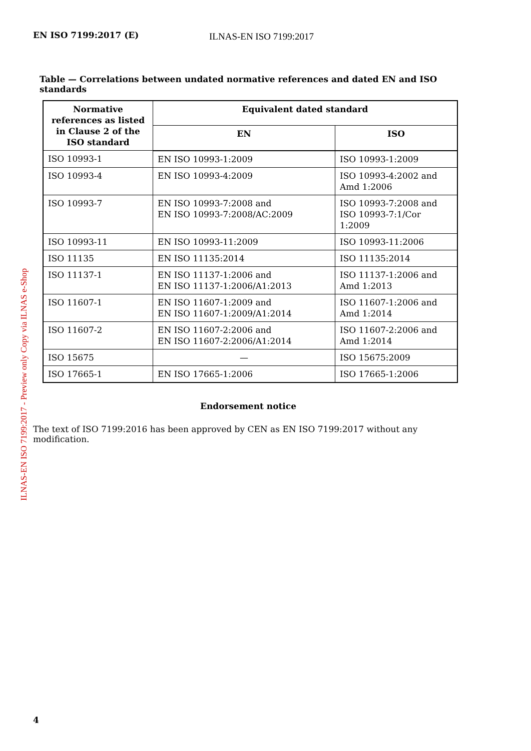EN ISO 7199:2017 (E) ILNAS-EN ISO 7199:2017
ILNAS-EN ISO 7199:2017 - Preview only Copy via ILNAS e-Shop
Table — Correlations between undated normative references and dated EN and ISO standards
| Normative references as listed in Clause 2 of the ISO standard | Equivalent dated standard | |
| --- | --- | --- |
| | EN | ISO |
| ISO 10993-1 | EN ISO 10993-1:2009 | ISO 10993-1:2009 |
| ISO 10993-4 | EN ISO 10993-4:2009 | ISO 10993-4:2002 and Amd 1:2006 |
| ISO 10993-7 | EN ISO 10993-7:2008 and EN ISO 10993-7:2008/AC:2009 | ISO 10993-7:2008 and ISO 10993-7:1/Cor 1:2009 |
| ISO 10993-11 | EN ISO 10993-11:2009 | ISO 10993-11:2006 |
| ISO 11135 | EN ISO 11135:2014 | ISO 11135:2014 |
| ISO 11137-1 | EN ISO 11137-1:2006 and EN ISO 11137-1:2006/A1:2013 | ISO 11137-1:2006 and Amd 1:2013 |
| ISO 11607-1 | EN ISO 11607-1:2009 and EN ISO 11607-1:2009/A1:2014 | ISO 11607-1:2006 and Amd 1:2014 |
| ISO 11607-2 | EN ISO 11607-2:2006 and EN ISO 11607-2:2006/A1:2014 | ISO 11607-2:2006 and Amd 1:2014 |
| ISO 15675 | — | ISO 15675:2009 |
| ISO 17665-1 | EN ISO 17665-1:2006 | ISO 17665-1:2006 |
Endorsement notice
The text of ISO 7199:2016 has been approved by CEN as EN ISO 7199:2017 without any modification.
4